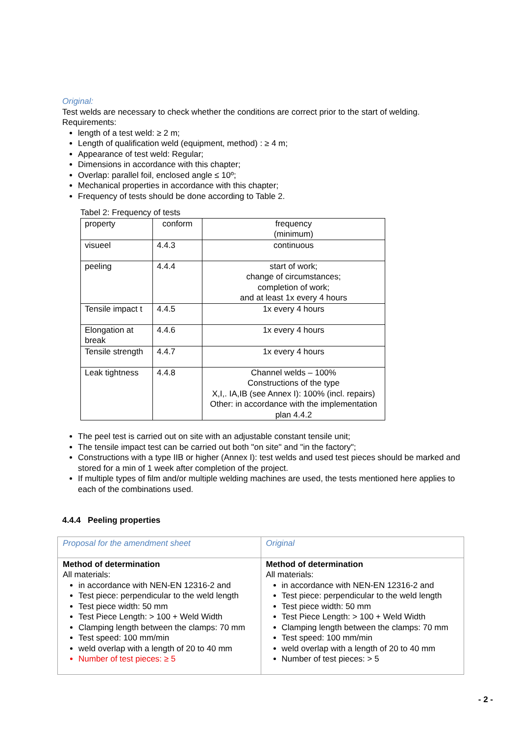Original:
Test welds are necessary to check whether the conditions are correct prior to the start of welding.
Requirements:
length of a test weld: ≥ 2 m;
Length of qualification weld (equipment, method) : ≥ 4 m;
Appearance of test weld: Regular;
Dimensions in accordance with this chapter;
Overlap: parallel foil, enclosed angle ≤ 10º;
Mechanical properties in accordance with this chapter;
Frequency of tests should be done according to Table 2.
Tabel 2: Frequency of tests
| property | conform | frequency (minimum) |
| visueel | 4.4.3 | continuous |
| peeling | 4.4.4 | start of work; change of circumstances; completion of work; and at least 1x every 4 hours |
| Tensile impact t | 4.4.5 | 1x every 4 hours |
| Elongation at break | 4.4.6 | 1x every 4 hours |
| Tensile strength | 4.4.7 | 1x every 4 hours |
| Leak tightness | 4.4.8 | Channel welds – 100% Constructions of the type X,I,. IA,IB (see Annex I): 100% (incl. repairs) Other: in accordance with the implementation plan 4.4.2 |
The peel test is carried out on site with an adjustable constant tensile unit;
The tensile impact test can be carried out both "on site" and "in the factory";
Constructions with a type IIB or higher (Annex I): test welds and used test pieces should be marked and stored for a min of 1 week after completion of the project.
If multiple types of film and/or multiple welding machines are used, the tests mentioned here applies to each of the combinations used.
4.4.4 Peeling properties
| Proposal for the amendment sheet | Original |
| Method of determination All materials: in accordance with NEN-EN 12316-2 and Test piece: perpendicular to the weld length Test piece width: 50 mm Test Piece Length: > 100 + Weld Width Clamping length between the clamps: 70 mm Test speed: 100 mm/min weld overlap with a length of 20 to 40 mm Number of test pieces: ≥ 5 | Method of determination All materials: in accordance with NEN-EN 12316-2 and Test piece: perpendicular to the weld length Test piece width: 50 mm Test Piece Length: > 100 + Weld Width Clamping length between the clamps: 70 mm Test speed: 100 mm/min weld overlap with a length of 20 to 40 mm Number of test pieces: > 5 |
- 2 -